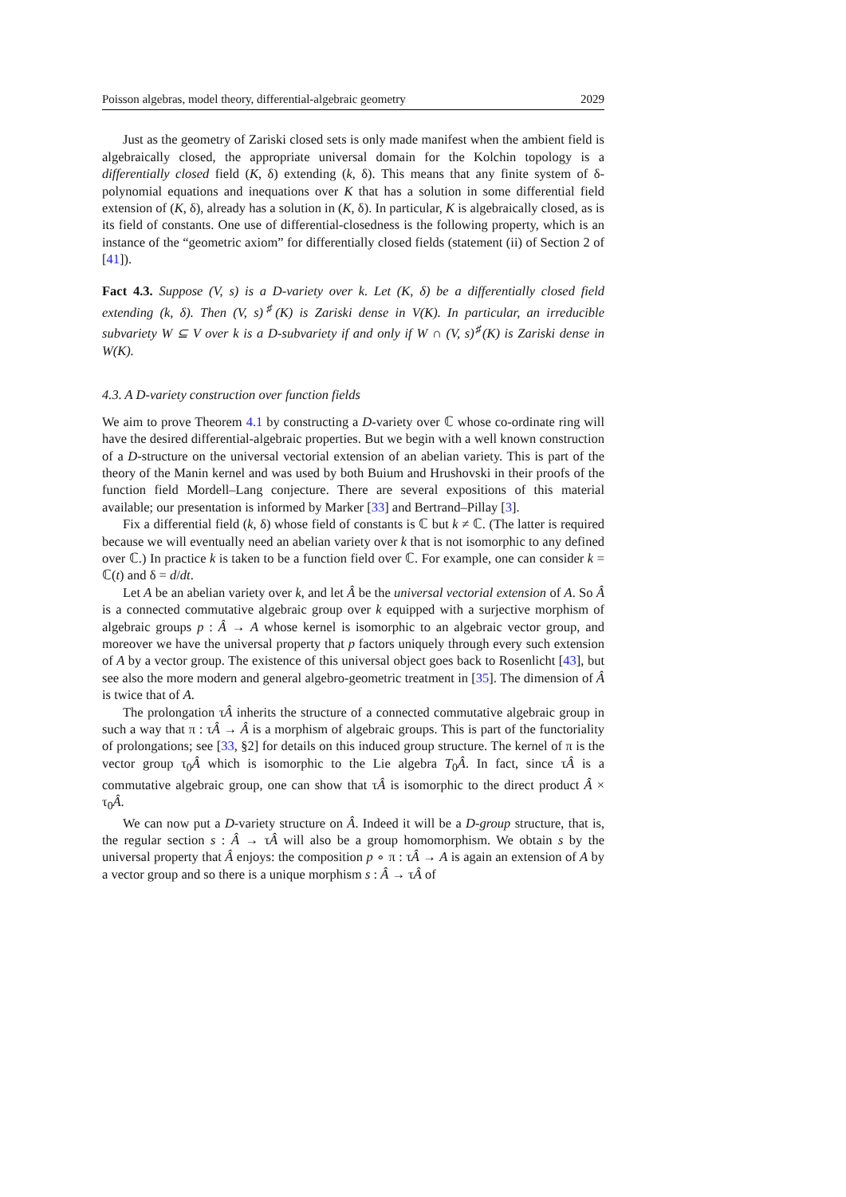Poisson algebras, model theory, differential-algebraic geometry 2029
Just as the geometry of Zariski closed sets is only made manifest when the ambient field is algebraically closed, the appropriate universal domain for the Kolchin topology is a differentially closed field (K, δ) extending (k, δ). This means that any finite system of δ-polynomial equations and inequations over K that has a solution in some differential field extension of (K, δ), already has a solution in (K, δ). In particular, K is algebraically closed, as is its field of constants. One use of differential-closedness is the following property, which is an instance of the “geometric axiom” for differentially closed fields (statement (ii) of Section 2 of [41]).
Fact 4.3. Suppose (V, s) is a D-variety over k. Let (K, δ) be a differentially closed field extending (k, δ). Then (V, s)<sup>♯</sup>(K) is Zariski dense in V(K). In particular, an irreducible subvariety W ⊆ V over k is a D-subvariety if and only if W ∩ (V, s)<sup>♯</sup>(K) is Zariski dense in W(K).
4.3. A D-variety construction over function fields
We aim to prove Theorem 4.1 by constructing a D-variety over ℂ whose co-ordinate ring will have the desired differential-algebraic properties. But we begin with a well known construction of a D-structure on the universal vectorial extension of an abelian variety. This is part of the theory of the Manin kernel and was used by both Buium and Hrushovski in their proofs of the function field Mordell–Lang conjecture. There are several expositions of this material available; our presentation is informed by Marker [33] and Bertrand–Pillay [3].
Fix a differential field (k, δ) whose field of constants is ℂ but k ≠ ℂ. (The latter is required because we will eventually need an abelian variety over k that is not isomorphic to any defined over ℂ.) In practice k is taken to be a function field over ℂ. For example, one can consider k = ℂ(t) and δ = d/dt.
Let A be an abelian variety over k, and let Â be the universal vectorial extension of A. So Â is a connected commutative algebraic group over k equipped with a surjective morphism of algebraic groups p : Â → A whose kernel is isomorphic to an algebraic vector group, and moreover we have the universal property that p factors uniquely through every such extension of A by a vector group. The existence of this universal object goes back to Rosenlicht [43], but see also the more modern and general algebro-geometric treatment in [35]. The dimension of Â is twice that of A.
The prolongation τÂ inherits the structure of a connected commutative algebraic group in such a way that π : τÂ → Â is a morphism of algebraic groups. This is part of the functoriality of prolongations; see [33, §2] for details on this induced group structure. The kernel of π is the vector group τ<sub>0</sub>Â which is isomorphic to the Lie algebra T<sub>0</sub>Â. In fact, since τÂ is a commutative algebraic group, one can show that τÂ is isomorphic to the direct product Â × τ<sub>0</sub>Â.
We can now put a D-variety structure on Â. Indeed it will be a D-group structure, that is, the regular section s : Â → τÂ will also be a group homomorphism. We obtain s by the universal property that Â enjoys: the composition p ∘ π : τÂ → A is again an extension of A by a vector group and so there is a unique morphism s : Â → τÂ of